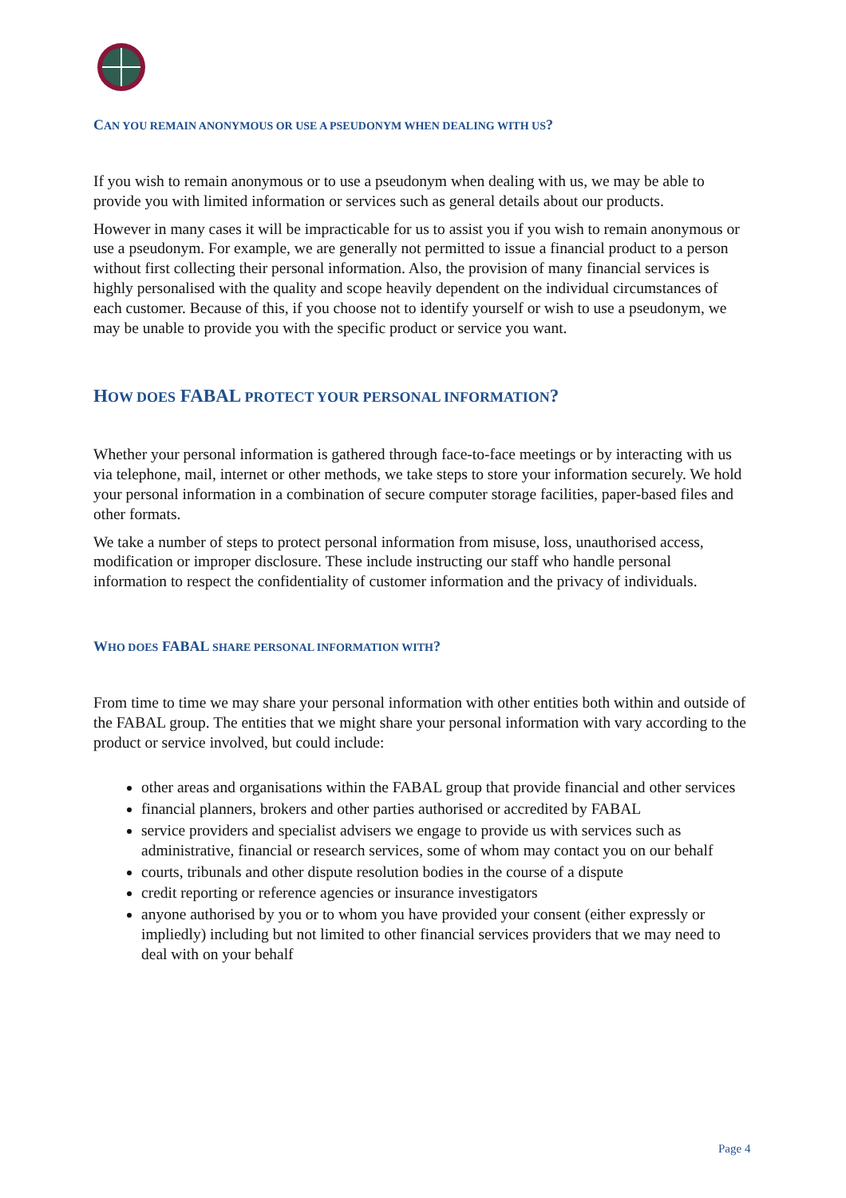CAN YOU REMAIN ANONYMOUS OR USE A PSEUDONYM WHEN DEALING WITH US?
If you wish to remain anonymous or to use a pseudonym when dealing with us, we may be able to provide you with limited information or services such as general details about our products.
However in many cases it will be impracticable for us to assist you if you wish to remain anonymous or use a pseudonym. For example, we are generally not permitted to issue a financial product to a person without first collecting their personal information. Also, the provision of many financial services is highly personalised with the quality and scope heavily dependent on the individual circumstances of each customer. Because of this, if you choose not to identify yourself or wish to use a pseudonym, we may be unable to provide you with the specific product or service you want.
HOW DOES FABAL PROTECT YOUR PERSONAL INFORMATION?
Whether your personal information is gathered through face-to-face meetings or by interacting with us via telephone, mail, internet or other methods, we take steps to store your information securely. We hold your personal information in a combination of secure computer storage facilities, paper-based files and other formats.
We take a number of steps to protect personal information from misuse, loss, unauthorised access, modification or improper disclosure. These include instructing our staff who handle personal information to respect the confidentiality of customer information and the privacy of individuals.
WHO DOES FABAL SHARE PERSONAL INFORMATION WITH?
From time to time we may share your personal information with other entities both within and outside of the FABAL group. The entities that we might share your personal information with vary according to the product or service involved, but could include:
other areas and organisations within the FABAL group that provide financial and other services
financial planners, brokers and other parties authorised or accredited by FABAL
service providers and specialist advisers we engage to provide us with services such as administrative, financial or research services, some of whom may contact you on our behalf
courts, tribunals and other dispute resolution bodies in the course of a dispute
credit reporting or reference agencies or insurance investigators
anyone authorised by you or to whom you have provided your consent (either expressly or impliedly) including but not limited to other financial services providers that we may need to deal with on your behalf
Page 4